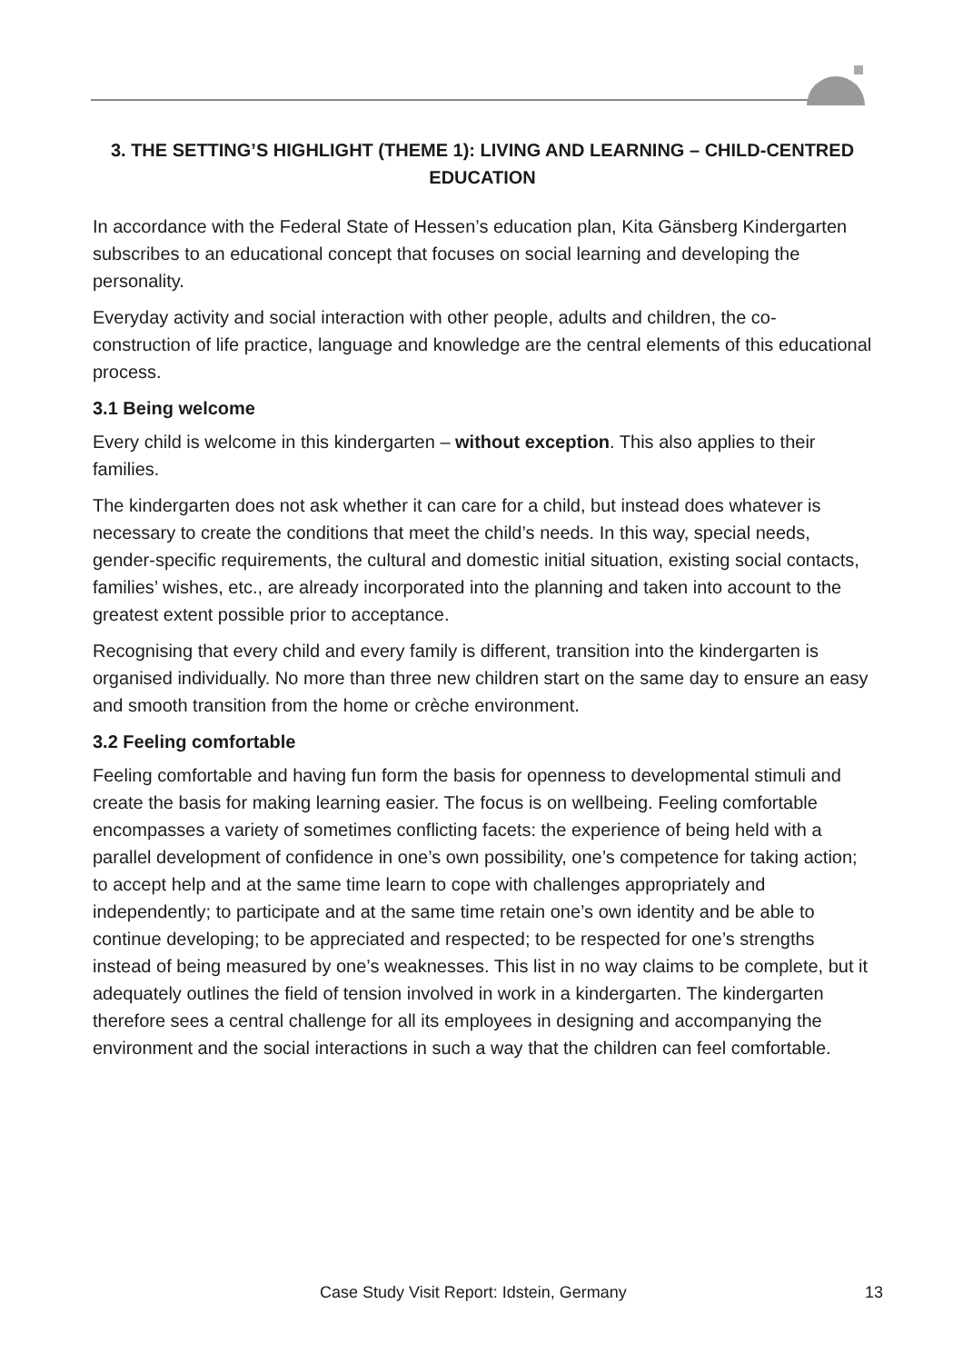3. THE SETTING’S HIGHLIGHT (THEME 1): LIVING AND LEARNING – CHILD-CENTRED EDUCATION
In accordance with the Federal State of Hessen’s education plan, Kita Gänsberg Kindergarten subscribes to an educational concept that focuses on social learning and developing the personality.
Everyday activity and social interaction with other people, adults and children, the co-construction of life practice, language and knowledge are the central elements of this educational process.
3.1 Being welcome
Every child is welcome in this kindergarten – without exception. This also applies to their families.
The kindergarten does not ask whether it can care for a child, but instead does whatever is necessary to create the conditions that meet the child’s needs. In this way, special needs, gender-specific requirements, the cultural and domestic initial situation, existing social contacts, families’ wishes, etc., are already incorporated into the planning and taken into account to the greatest extent possible prior to acceptance.
Recognising that every child and every family is different, transition into the kindergarten is organised individually. No more than three new children start on the same day to ensure an easy and smooth transition from the home or crèche environment.
3.2 Feeling comfortable
Feeling comfortable and having fun form the basis for openness to developmental stimuli and create the basis for making learning easier. The focus is on wellbeing. Feeling comfortable encompasses a variety of sometimes conflicting facets: the experience of being held with a parallel development of confidence in one’s own possibility, one’s competence for taking action; to accept help and at the same time learn to cope with challenges appropriately and independently; to participate and at the same time retain one’s own identity and be able to continue developing; to be appreciated and respected; to be respected for one’s strengths instead of being measured by one’s weaknesses. This list in no way claims to be complete, but it adequately outlines the field of tension involved in work in a kindergarten. The kindergarten therefore sees a central challenge for all its employees in designing and accompanying the environment and the social interactions in such a way that the children can feel comfortable.
Case Study Visit Report: Idstein, Germany 13